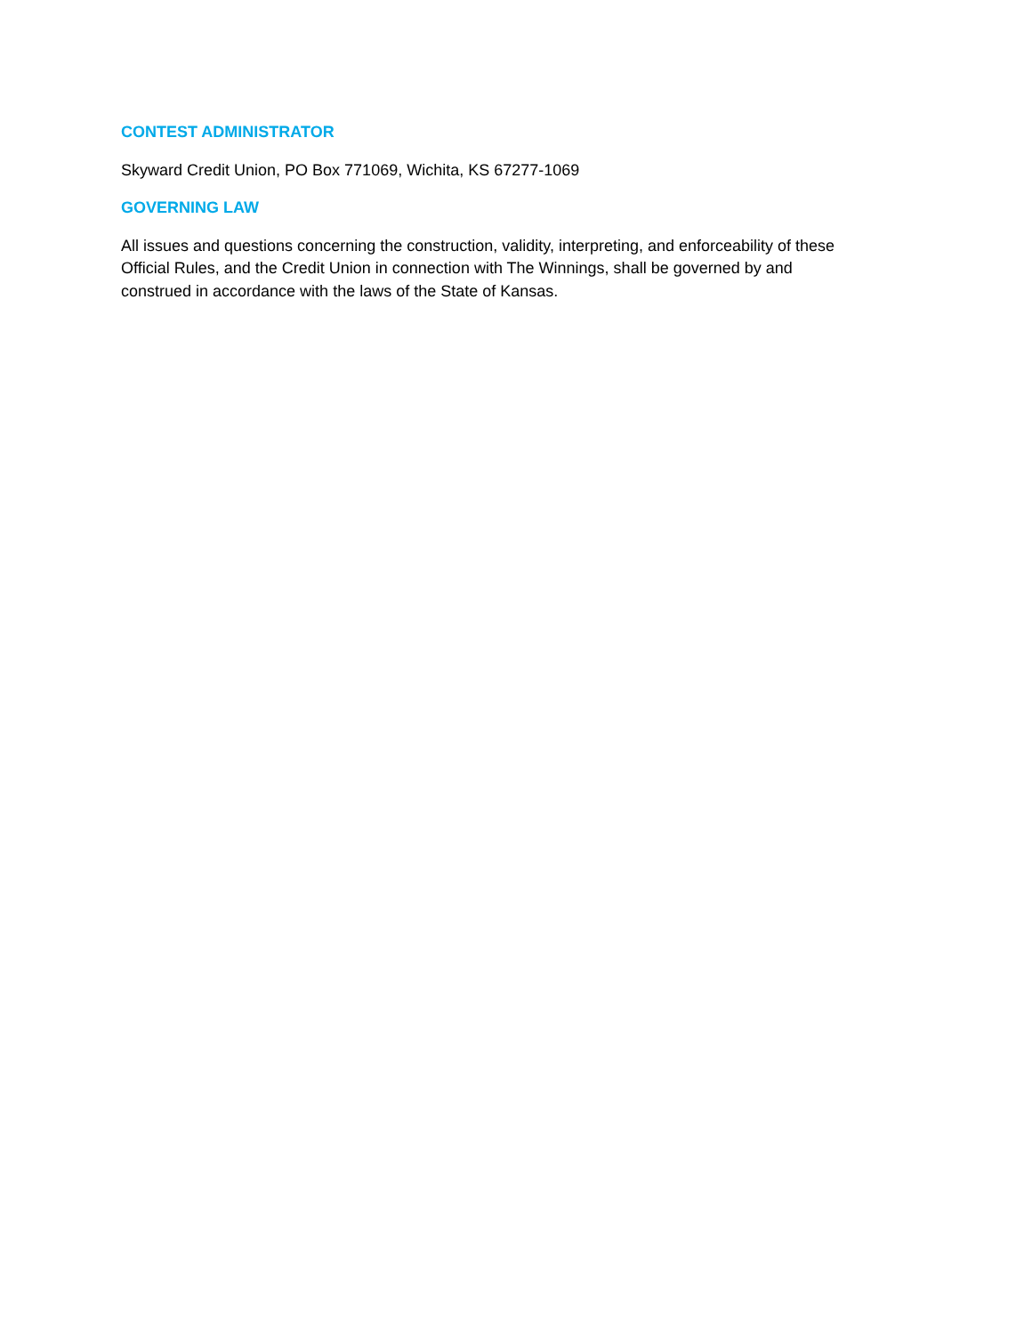CONTEST ADMINISTRATOR
Skyward Credit Union, PO Box 771069, Wichita, KS 67277-1069
GOVERNING LAW
All issues and questions concerning the construction, validity, interpreting, and enforceability of these Official Rules, and the Credit Union in connection with The Winnings, shall be governed by and construed in accordance with the laws of the State of Kansas.